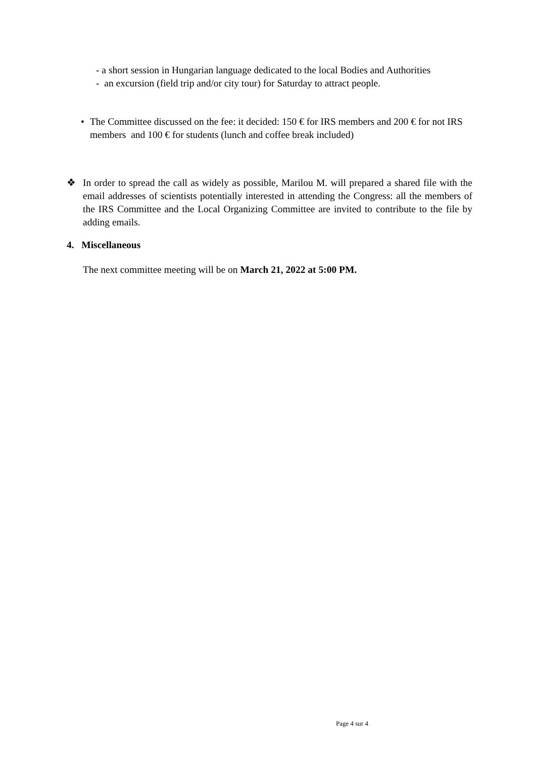- a short session in Hungarian language dedicated to the local Bodies and Authorities
- an excursion (field trip and/or city tour) for Saturday to attract people.
• The Committee discussed on the fee: it decided: 150 € for IRS members and 200 € for not IRS members and 100 € for students (lunch and coffee break included)
❖ In order to spread the call as widely as possible, Marilou M. will prepared a shared file with the email addresses of scientists potentially interested in attending the Congress: all the members of the IRS Committee and the Local Organizing Committee are invited to contribute to the file by adding emails.
4. Miscellaneous
The next committee meeting will be on March 21, 2022 at 5:00 PM.
Page 4 sur 4